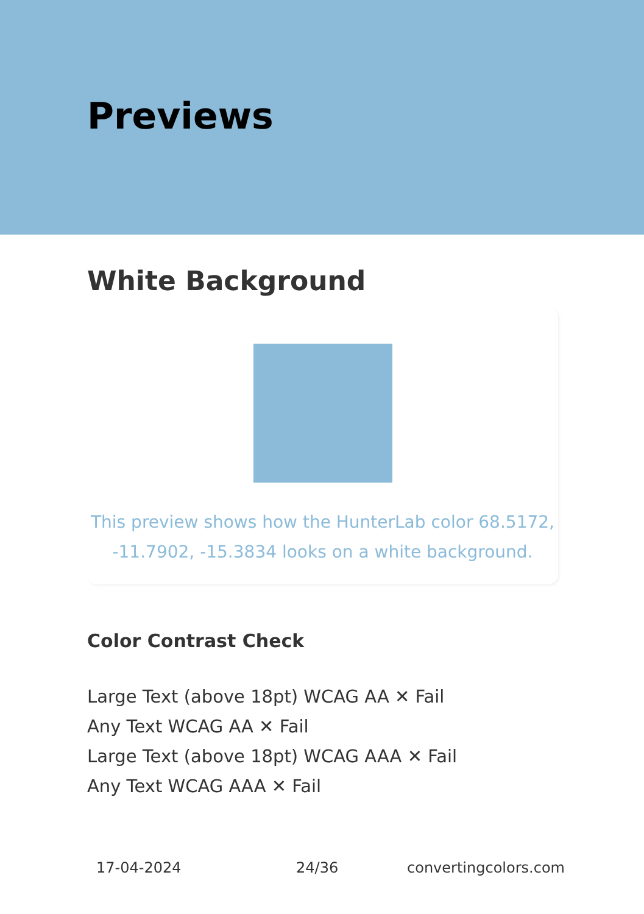Previews
White Background
This preview shows how the HunterLab color 68.5172,
-11.7902, -15.3834 looks on a white background.
Color Contrast Check
Large Text (above 18pt) WCAG AA ✕ Fail
Any Text WCAG AA ✕ Fail
Large Text (above 18pt) WCAG AAA ✕ Fail
Any Text WCAG AAA ✕ Fail
17-04-2024 24/36 convertingcolors.com